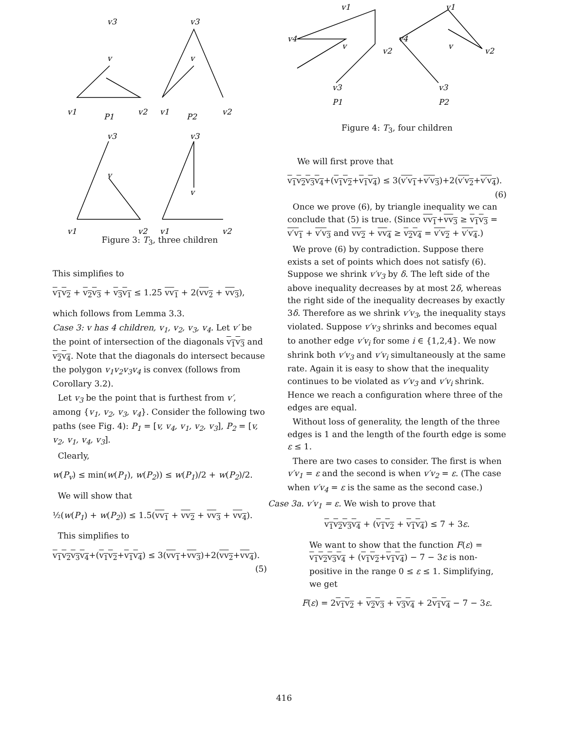v3
v3
v
v
v1
v2
v1
v2
P1
P2
v3
v3
v
v
v1
v2
v1
v2
Figure 3: T<sub>3</sub>, three children
This simplifies to
v<sub>1</sub>v<sub>2</sub> + v<sub>2</sub>v<sub>3</sub> + v<sub>3</sub>v<sub>1</sub> ≤ 1.25 vv<sub>1</sub> + 2(vv<sub>2</sub> + vv<sub>3</sub>),
which follows from Lemma 3.3.
Case 3: v has 4 children, v<sub>1</sub>, v<sub>2</sub>, v<sub>3</sub>, v<sub>4</sub>. Let v′ be the point of intersection of the diagonals v<sub>1</sub>v<sub>3</sub> and v<sub>2</sub>v<sub>4</sub>. Note that the diagonals do intersect because the polygon v<sub>1</sub>v<sub>2</sub>v<sub>3</sub>v<sub>4</sub> is convex (follows from Corollary 3.2).
Let v<sub>3</sub> be the point that is furthest from v′, among {v<sub>1</sub>, v<sub>2</sub>, v<sub>3</sub>, v<sub>4</sub>}. Consider the following two paths (see Fig. 4): P<sub>1</sub> = [v, v<sub>4</sub>, v<sub>1</sub>, v<sub>2</sub>, v<sub>3</sub>], P<sub>2</sub> = [v, v<sub>2</sub>, v<sub>1</sub>, v<sub>4</sub>, v<sub>3</sub>].
Clearly,
w(P<sub>v</sub>) ≤ min(w(P<sub>1</sub>), w(P<sub>2</sub>)) ≤ w(P<sub>1</sub>)/2 + w(P<sub>2</sub>)/2.
We will show that
½(w(P<sub>1</sub>) + w(P<sub>2</sub>)) ≤ 1.5(vv<sub>1</sub> + vv<sub>2</sub> + vv<sub>3</sub> + vv<sub>4</sub>).
This simplifies to
v<sub>1</sub>v<sub>2</sub>v<sub>3</sub>v<sub>4</sub>+(v<sub>1</sub>v<sub>2</sub>+v<sub>1</sub>v<sub>4</sub>) ≤ 3(vv<sub>1</sub>+vv<sub>3</sub>)+2(vv<sub>2</sub>+vv<sub>4</sub>).
(5)
v1
v1
v4
v
v2
v4
v
v2
v3
v3
P1
P2
Figure 4: T<sub>3</sub>, four children
We will first prove that
v<sub>1</sub>v<sub>2</sub>v<sub>3</sub>v<sub>4</sub>+(v<sub>1</sub>v<sub>2</sub>+v<sub>1</sub>v<sub>4</sub>) ≤ 3(v′v<sub>1</sub>+v′v<sub>3</sub>)+2(v′v<sub>2</sub>+v′v<sub>4</sub>).
(6)
Once we prove (6), by triangle inequality we can conclude that (5) is true. (Since vv<sub>1</sub>+vv<sub>3</sub> ≥ v<sub>1</sub>v<sub>3</sub> = v′v<sub>1</sub> + v′v<sub>3</sub> and vv<sub>2</sub> + vv<sub>4</sub> ≥ v<sub>2</sub>v<sub>4</sub> = v′v<sub>2</sub> + v′v<sub>4</sub>.)
We prove (6) by contradiction. Suppose there exists a set of points which does not satisfy (6). Suppose we shrink v′v<sub>3</sub> by δ. The left side of the above inequality decreases by at most 2δ, whereas the right side of the inequality decreases by exactly 3δ. Therefore as we shrink v′v<sub>3</sub>, the inequality stays violated. Suppose v′v<sub>3</sub> shrinks and becomes equal to another edge v′v<sub>i</sub> for some i ∈ {1,2,4}. We now shrink both v′v<sub>3</sub> and v′v<sub>i</sub> simultaneously at the same rate. Again it is easy to show that the inequality continues to be violated as v′v<sub>3</sub> and v′v<sub>i</sub> shrink. Hence we reach a configuration where three of the edges are equal.
Without loss of generality, the length of the three edges is 1 and the length of the fourth edge is some ε ≤ 1.
There are two cases to consider. The first is when v′v<sub>1</sub> = ε and the second is when v′v<sub>2</sub> = ε. (The case when v′v<sub>4</sub> = ε is the same as the second case.)
Case 3a. v′v<sub>1</sub> = ε. We wish to prove that
v<sub>1</sub>v<sub>2</sub>v<sub>3</sub>v<sub>4</sub> + (v<sub>1</sub>v<sub>2</sub> + v<sub>1</sub>v<sub>4</sub>) ≤ 7 + 3ε.
We want to show that the function F(ε) = v<sub>1</sub>v<sub>2</sub>v<sub>3</sub>v<sub>4</sub> + (v<sub>1</sub>v<sub>2</sub>+v<sub>1</sub>v<sub>4</sub>) − 7 − 3ε is non-positive in the range 0 ≤ ε ≤ 1. Simplifying, we get
F(ε) = 2v<sub>1</sub>v<sub>2</sub> + v<sub>2</sub>v<sub>3</sub> + v<sub>3</sub>v<sub>4</sub> + 2v<sub>1</sub>v<sub>4</sub> − 7 − 3ε.
416